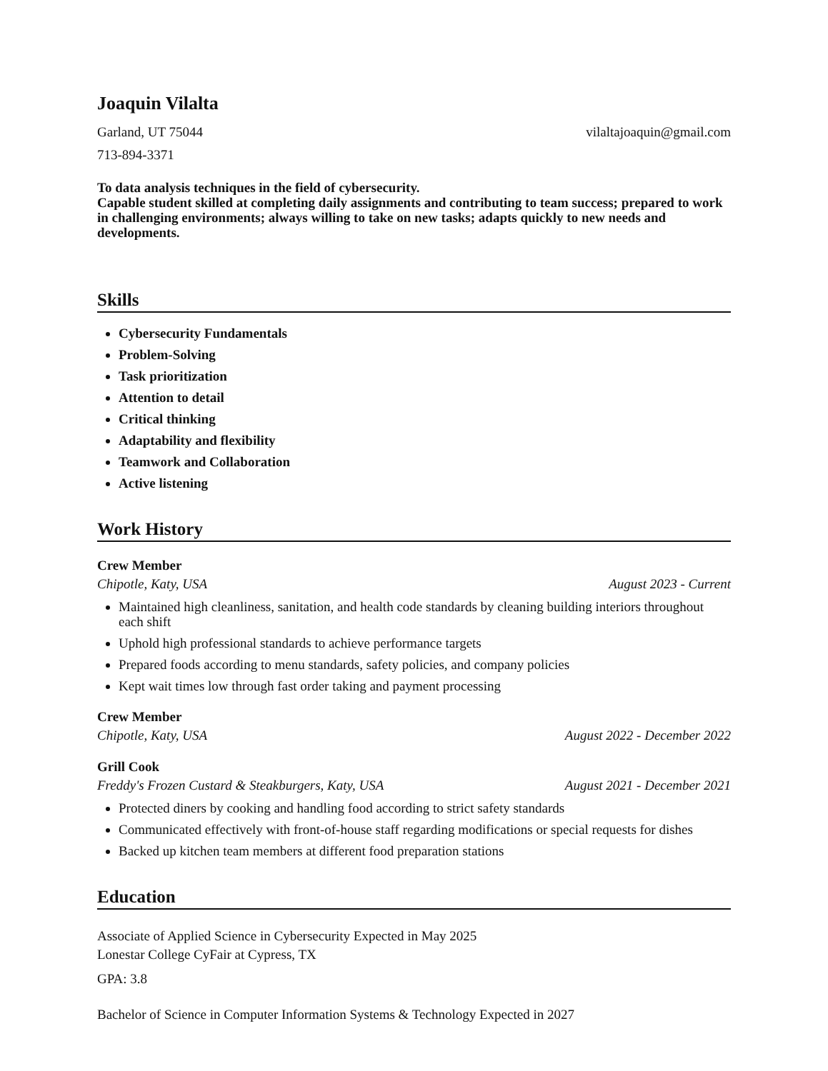Joaquin Vilalta
Garland, UT 75044 vilaltajoaquin@gmail.com
713-894-3371
To data analysis techniques in the field of cybersecurity.
Capable student skilled at completing daily assignments and contributing to team success; prepared to work in challenging environments; always willing to take on new tasks; adapts quickly to new needs and developments.
Skills
Cybersecurity Fundamentals
Problem-Solving
Task prioritization
Attention to detail
Critical thinking
Adaptability and flexibility
Teamwork and Collaboration
Active listening
Work History
Crew Member
Chipotle, Katy, USA August 2023 - Current
Maintained high cleanliness, sanitation, and health code standards by cleaning building interiors throughout each shift
Uphold high professional standards to achieve performance targets
Prepared foods according to menu standards, safety policies, and company policies
Kept wait times low through fast order taking and payment processing
Crew Member
Chipotle, Katy, USA August 2022 - December 2022
Grill Cook
Freddy's Frozen Custard & Steakburgers, Katy, USA August 2021 - December 2021
Protected diners by cooking and handling food according to strict safety standards
Communicated effectively with front-of-house staff regarding modifications or special requests for dishes
Backed up kitchen team members at different food preparation stations
Education
Associate of Applied Science in Cybersecurity Expected in May 2025
Lonestar College CyFair at Cypress, TX
GPA: 3.8
Bachelor of Science in Computer Information Systems & Technology Expected in 2027